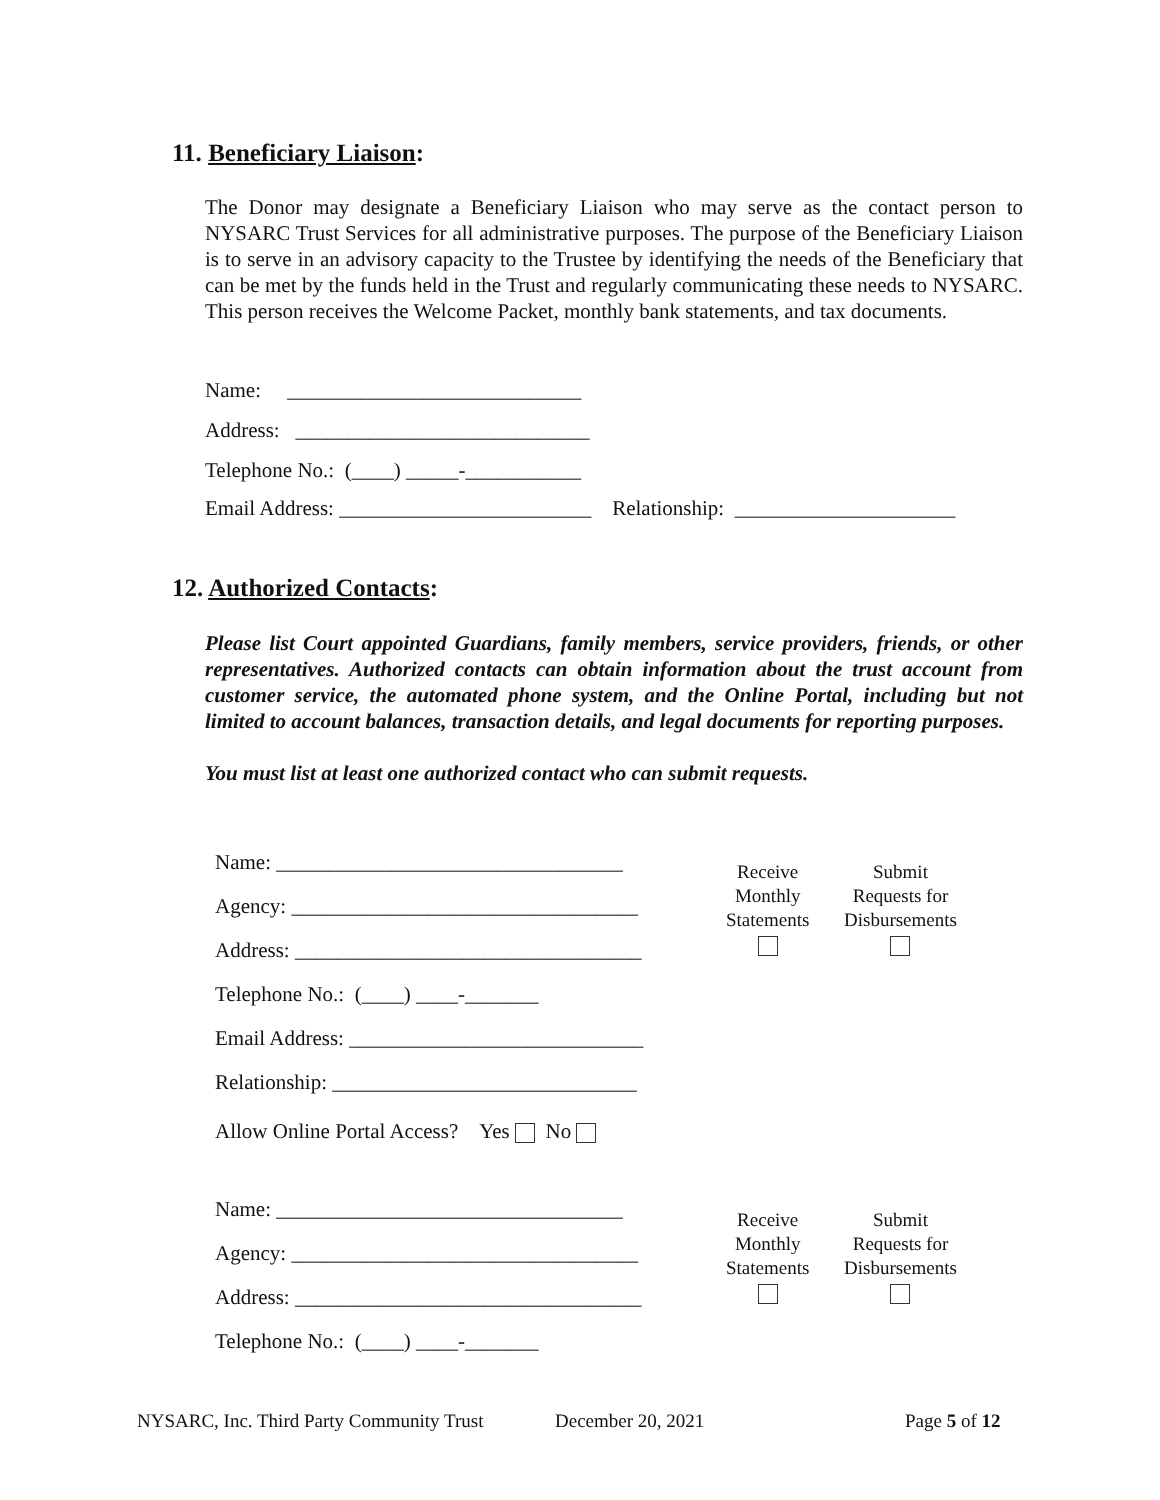11. Beneficiary Liaison:
The Donor may designate a Beneficiary Liaison who may serve as the contact person to NYSARC Trust Services for all administrative purposes. The purpose of the Beneficiary Liaison is to serve in an advisory capacity to the Trustee by identifying the needs of the Beneficiary that can be met by the funds held in the Trust and regularly communicating these needs to NYSARC. This person receives the Welcome Packet, monthly bank statements, and tax documents.
Name: ____________________________
Address: ____________________________
Telephone No.: (____) _____-___________
Email Address: ________________________ Relationship: _____________________
12. Authorized Contacts:
Please list Court appointed Guardians, family members, service providers, friends, or other representatives. Authorized contacts can obtain information about the trust account from customer service, the automated phone system, and the Online Portal, including but not limited to account balances, transaction details, and legal documents for reporting purposes.
You must list at least one authorized contact who can submit requests.
Name: _________________________________
Agency: _________________________________
Address: _________________________________
Telephone No.: (____) ____-_______
Email Address: ____________________________
Relationship: _____________________________
Allow Online Portal Access? Yes No
Receive
Monthly
Statements
Submit
Requests for
Disbursements
Name: _________________________________
Agency: _________________________________
Address: _________________________________
Telephone No.: (____) ____-_______
Receive
Monthly
Statements
Submit
Requests for
Disbursements
NYSARC, Inc. Third Party Community Trust
December 20, 2021 Page 5 of 12